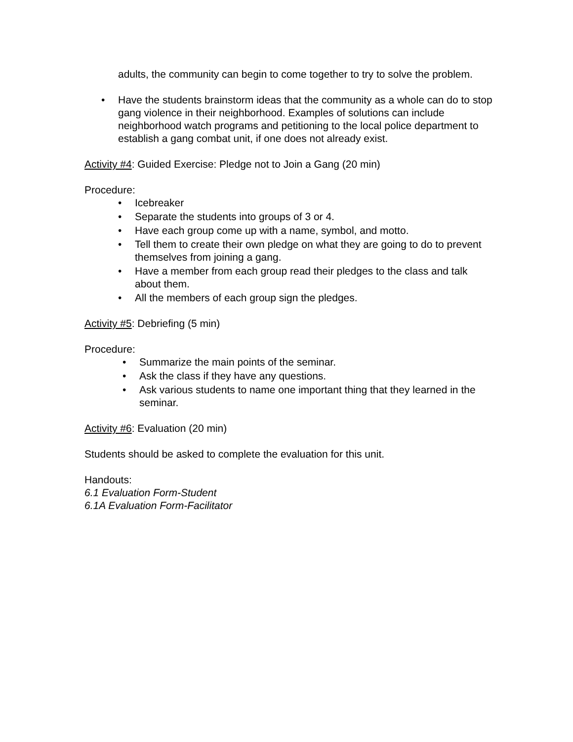adults, the community can begin to come together to try to solve the problem.
• Have the students brainstorm ideas that the community as a whole can do to stop gang violence in their neighborhood. Examples of solutions can include neighborhood watch programs and petitioning to the local police department to establish a gang combat unit, if one does not already exist.
Activity #4: Guided Exercise: Pledge not to Join a Gang (20 min)
Procedure:
• Icebreaker
• Separate the students into groups of 3 or 4.
• Have each group come up with a name, symbol, and motto.
• Tell them to create their own pledge on what they are going to do to prevent themselves from joining a gang.
• Have a member from each group read their pledges to the class and talk about them.
• All the members of each group sign the pledges.
Activity #5: Debriefing (5 min)
Procedure:
• Summarize the main points of the seminar.
• Ask the class if they have any questions.
• Ask various students to name one important thing that they learned in the seminar.
Activity #6: Evaluation (20 min)
Students should be asked to complete the evaluation for this unit.
Handouts:
6.1 Evaluation Form-Student
6.1A Evaluation Form-Facilitator